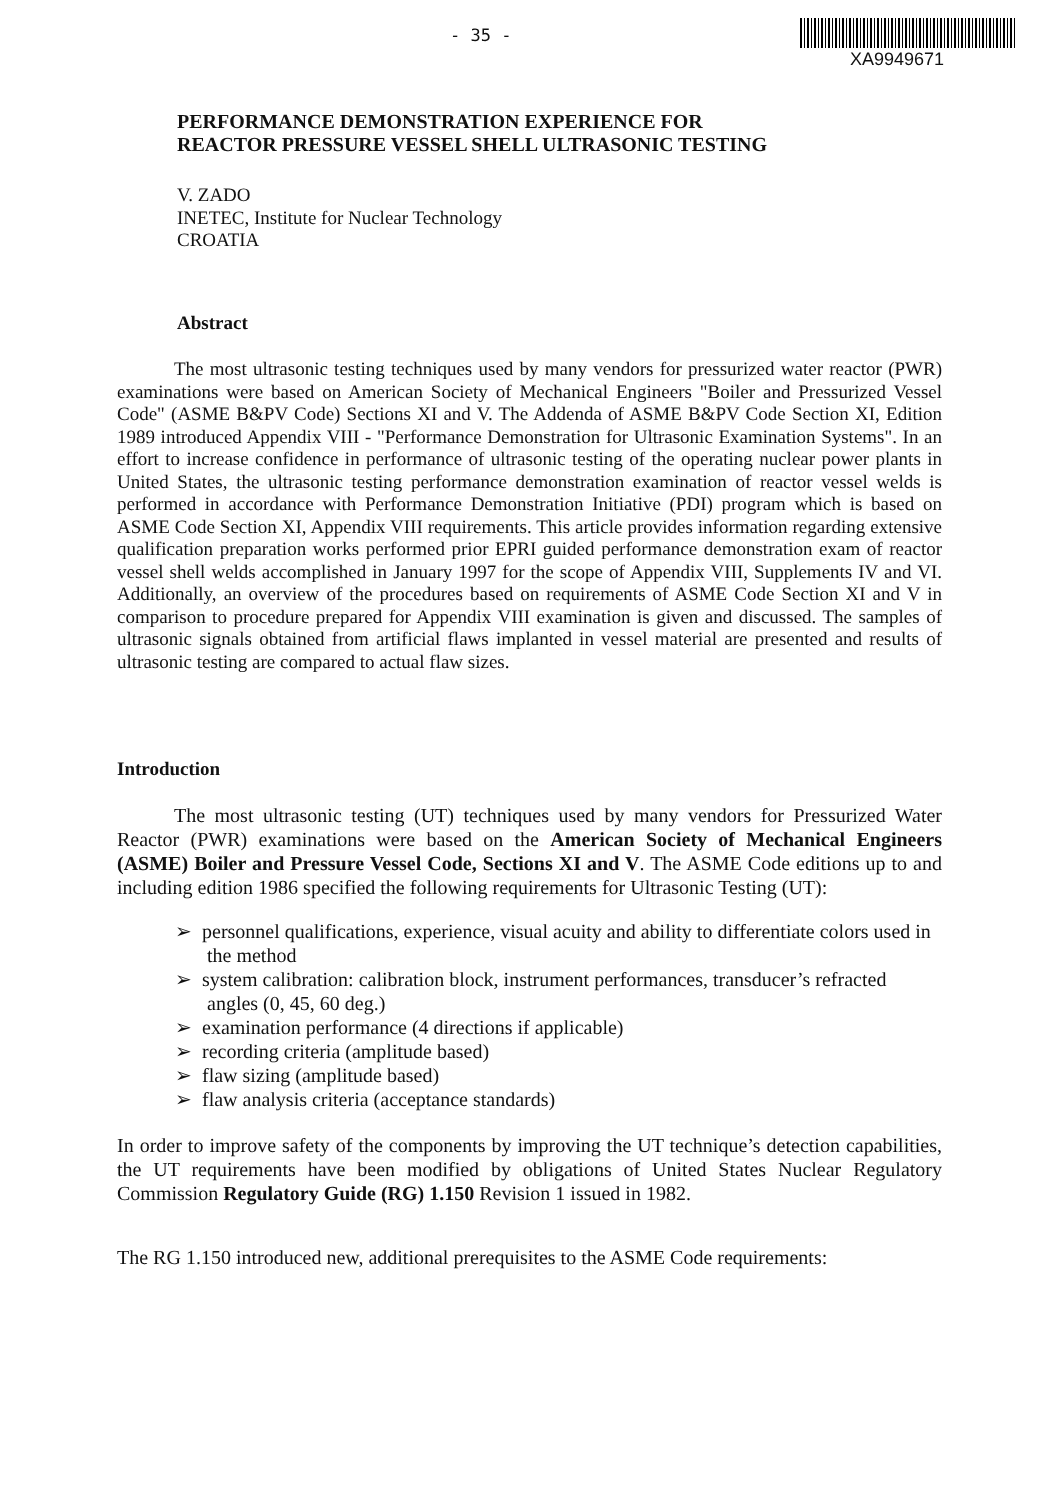- 35 -
XA9949671
PERFORMANCE DEMONSTRATION EXPERIENCE FOR
REACTOR PRESSURE VESSEL SHELL ULTRASONIC TESTING
V. ZADO
INETEC, Institute for Nuclear Technology
CROATIA
Abstract
The most ultrasonic testing techniques used by many vendors for pressurized water reactor (PWR) examinations were based on American Society of Mechanical Engineers "Boiler and Pressurized Vessel Code" (ASME B&PV Code) Sections XI and V. The Addenda of ASME B&PV Code Section XI, Edition 1989 introduced Appendix VIII - "Performance Demonstration for Ultrasonic Examination Systems". In an effort to increase confidence in performance of ultrasonic testing of the operating nuclear power plants in United States, the ultrasonic testing performance demonstration examination of reactor vessel welds is performed in accordance with Performance Demonstration Initiative (PDI) program which is based on ASME Code Section XI, Appendix VIII requirements. This article provides information regarding extensive qualification preparation works performed prior EPRI guided performance demonstration exam of reactor vessel shell welds accomplished in January 1997 for the scope of Appendix VIII, Supplements IV and VI. Additionally, an overview of the procedures based on requirements of ASME Code Section XI and V in comparison to procedure prepared for Appendix VIII examination is given and discussed. The samples of ultrasonic signals obtained from artificial flaws implanted in vessel material are presented and results of ultrasonic testing are compared to actual flaw sizes.
Introduction
The most ultrasonic testing (UT) techniques used by many vendors for Pressurized Water Reactor (PWR) examinations were based on the American Society of Mechanical Engineers (ASME) Boiler and Pressure Vessel Code, Sections XI and V. The ASME Code editions up to and including edition 1986 specified the following requirements for Ultrasonic Testing (UT):
➢ personnel qualifications, experience, visual acuity and ability to differentiate colors used in the method
➢ system calibration: calibration block, instrument performances, transducer’s refracted angles (0, 45, 60 deg.)
➢ examination performance (4 directions if applicable)
➢ recording criteria (amplitude based)
➢ flaw sizing (amplitude based)
➢ flaw analysis criteria (acceptance standards)
In order to improve safety of the components by improving the UT technique’s detection capabilities, the UT requirements have been modified by obligations of United States Nuclear Regulatory Commission Regulatory Guide (RG) 1.150 Revision 1 issued in 1982.
The RG 1.150 introduced new, additional prerequisites to the ASME Code requirements: